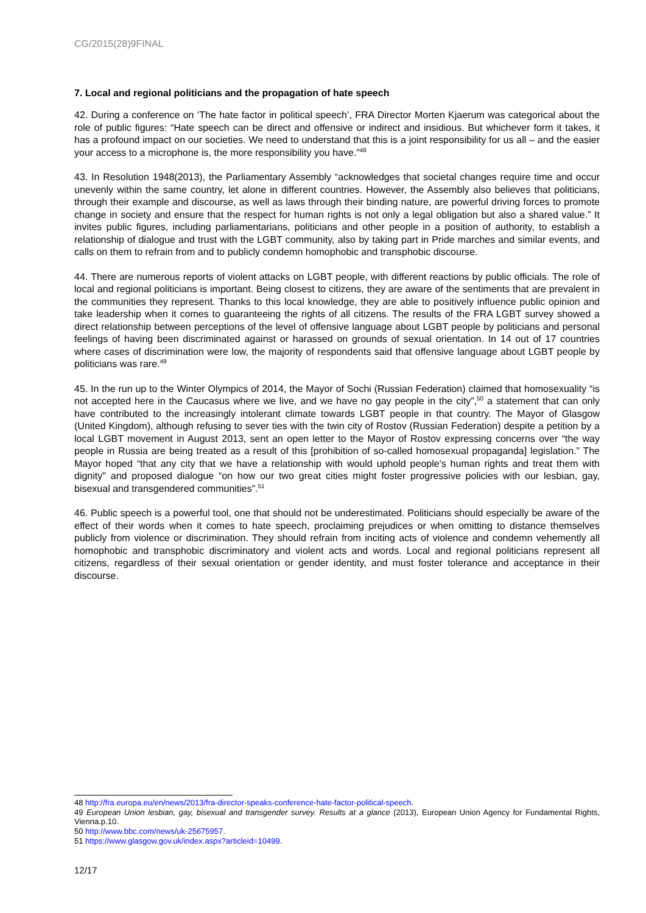CG/2015(28)9FINAL
7. Local and regional politicians and the propagation of hate speech
42. During a conference on ‘The hate factor in political speech’, FRA Director Morten Kjaerum was categorical about the role of public figures: “Hate speech can be direct and offensive or indirect and insidious. But whichever form it takes, it has a profound impact on our societies. We need to understand that this is a joint responsibility for us all – and the easier your access to a microphone is, the more responsibility you have.”<sup>48</sup>
43. In Resolution 1948(2013), the Parliamentary Assembly “acknowledges that societal changes require time and occur unevenly within the same country, let alone in different countries. However, the Assembly also believes that politicians, through their example and discourse, as well as laws through their binding nature, are powerful driving forces to promote change in society and ensure that the respect for human rights is not only a legal obligation but also a shared value.” It invites public figures, including parliamentarians, politicians and other people in a position of authority, to establish a relationship of dialogue and trust with the LGBT community, also by taking part in Pride marches and similar events, and calls on them to refrain from and to publicly condemn homophobic and transphobic discourse.
44. There are numerous reports of violent attacks on LGBT people, with different reactions by public officials. The role of local and regional politicians is important. Being closest to citizens, they are aware of the sentiments that are prevalent in the communities they represent. Thanks to this local knowledge, they are able to positively influence public opinion and take leadership when it comes to guaranteeing the rights of all citizens. The results of the FRA LGBT survey showed a direct relationship between perceptions of the level of offensive language about LGBT people by politicians and personal feelings of having been discriminated against or harassed on grounds of sexual orientation. In 14 out of 17 countries where cases of discrimination were low, the majority of respondents said that offensive language about LGBT people by politicians was rare.<sup>49</sup>
45. In the run up to the Winter Olympics of 2014, the Mayor of Sochi (Russian Federation) claimed that homosexuality “is not accepted here in the Caucasus where we live, and we have no gay people in the city”,<sup>50</sup> a statement that can only have contributed to the increasingly intolerant climate towards LGBT people in that country. The Mayor of Glasgow (United Kingdom), although refusing to sever ties with the twin city of Rostov (Russian Federation) despite a petition by a local LGBT movement in August 2013, sent an open letter to the Mayor of Rostov expressing concerns over “the way people in Russia are being treated as a result of this [prohibition of so-called homosexual propaganda] legislation.” The Mayor hoped “that any city that we have a relationship with would uphold people's human rights and treat them with dignity" and proposed dialogue “on how our two great cities might foster progressive policies with our lesbian, gay, bisexual and transgendered communities”.<sup>51</sup>
46. Public speech is a powerful tool, one that should not be underestimated. Politicians should especially be aware of the effect of their words when it comes to hate speech, proclaiming prejudices or when omitting to distance themselves publicly from violence or discrimination. They should refrain from inciting acts of violence and condemn vehemently all homophobic and transphobic discriminatory and violent acts and words. Local and regional politicians represent all citizens, regardless of their sexual orientation or gender identity, and must foster tolerance and acceptance in their discourse.
48 http://fra.europa.eu/en/news/2013/fra-director-speaks-conference-hate-factor-political-speech.
49 European Union lesbian, gay, bisexual and transgender survey. Results at a glance (2013), European Union Agency for Fundamental Rights, Vienna.p.10.
50 http://www.bbc.com/news/uk-25675957.
51 https://www.glasgow.gov.uk/index.aspx?articleid=10499.
12/17